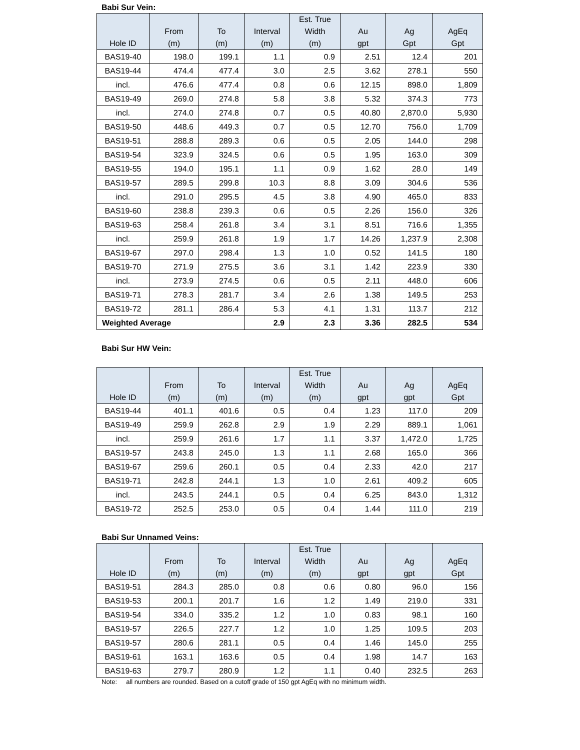Babi Sur Vein:
| Hole ID | From (m) | To (m) | Interval (m) | Est. True Width (m) | Au gpt | Ag Gpt | AgEq Gpt |
| --- | --- | --- | --- | --- | --- | --- | --- |
| BAS19-40 | 198.0 | 199.1 | 1.1 | 0.9 | 2.51 | 12.4 | 201 |
| BAS19-44 | 474.4 | 477.4 | 3.0 | 2.5 | 3.62 | 278.1 | 550 |
| incl. | 476.6 | 477.4 | 0.8 | 0.6 | 12.15 | 898.0 | 1,809 |
| BAS19-49 | 269.0 | 274.8 | 5.8 | 3.8 | 5.32 | 374.3 | 773 |
| incl. | 274.0 | 274.8 | 0.7 | 0.5 | 40.80 | 2,870.0 | 5,930 |
| BAS19-50 | 448.6 | 449.3 | 0.7 | 0.5 | 12.70 | 756.0 | 1,709 |
| BAS19-51 | 288.8 | 289.3 | 0.6 | 0.5 | 2.05 | 144.0 | 298 |
| BAS19-54 | 323.9 | 324.5 | 0.6 | 0.5 | 1.95 | 163.0 | 309 |
| BAS19-55 | 194.0 | 195.1 | 1.1 | 0.9 | 1.62 | 28.0 | 149 |
| BAS19-57 | 289.5 | 299.8 | 10.3 | 8.8 | 3.09 | 304.6 | 536 |
| incl. | 291.0 | 295.5 | 4.5 | 3.8 | 4.90 | 465.0 | 833 |
| BAS19-60 | 238.8 | 239.3 | 0.6 | 0.5 | 2.26 | 156.0 | 326 |
| BAS19-63 | 258.4 | 261.8 | 3.4 | 3.1 | 8.51 | 716.6 | 1,355 |
| incl. | 259.9 | 261.8 | 1.9 | 1.7 | 14.26 | 1,237.9 | 2,308 |
| BAS19-67 | 297.0 | 298.4 | 1.3 | 1.0 | 0.52 | 141.5 | 180 |
| BAS19-70 | 271.9 | 275.5 | 3.6 | 3.1 | 1.42 | 223.9 | 330 |
| incl. | 273.9 | 274.5 | 0.6 | 0.5 | 2.11 | 448.0 | 606 |
| BAS19-71 | 278.3 | 281.7 | 3.4 | 2.6 | 1.38 | 149.5 | 253 |
| BAS19-72 | 281.1 | 286.4 | 5.3 | 4.1 | 1.31 | 113.7 | 212 |
| Weighted Average | | | 2.9 | 2.3 | 3.36 | 282.5 | 534 |
Babi Sur HW Vein:
| Hole ID | From (m) | To (m) | Interval (m) | Est. True Width (m) | Au gpt | Ag gpt | AgEq Gpt |
| --- | --- | --- | --- | --- | --- | --- | --- |
| BAS19-44 | 401.1 | 401.6 | 0.5 | 0.4 | 1.23 | 117.0 | 209 |
| BAS19-49 | 259.9 | 262.8 | 2.9 | 1.9 | 2.29 | 889.1 | 1,061 |
| incl. | 259.9 | 261.6 | 1.7 | 1.1 | 3.37 | 1,472.0 | 1,725 |
| BAS19-57 | 243.8 | 245.0 | 1.3 | 1.1 | 2.68 | 165.0 | 366 |
| BAS19-67 | 259.6 | 260.1 | 0.5 | 0.4 | 2.33 | 42.0 | 217 |
| BAS19-71 | 242.8 | 244.1 | 1.3 | 1.0 | 2.61 | 409.2 | 605 |
| incl. | 243.5 | 244.1 | 0.5 | 0.4 | 6.25 | 843.0 | 1,312 |
| BAS19-72 | 252.5 | 253.0 | 0.5 | 0.4 | 1.44 | 111.0 | 219 |
Babi Sur Unnamed Veins:
| Hole ID | From (m) | To (m) | Interval (m) | Est. True Width (m) | Au gpt | Ag gpt | AgEq Gpt |
| --- | --- | --- | --- | --- | --- | --- | --- |
| BAS19-51 | 284.3 | 285.0 | 0.8 | 0.6 | 0.80 | 96.0 | 156 |
| BAS19-53 | 200.1 | 201.7 | 1.6 | 1.2 | 1.49 | 219.0 | 331 |
| BAS19-54 | 334.0 | 335.2 | 1.2 | 1.0 | 0.83 | 98.1 | 160 |
| BAS19-57 | 226.5 | 227.7 | 1.2 | 1.0 | 1.25 | 109.5 | 203 |
| BAS19-57 | 280.6 | 281.1 | 0.5 | 0.4 | 1.46 | 145.0 | 255 |
| BAS19-61 | 163.1 | 163.6 | 0.5 | 0.4 | 1.98 | 14.7 | 163 |
| BAS19-63 | 279.7 | 280.9 | 1.2 | 1.1 | 0.40 | 232.5 | 263 |
Note: all numbers are rounded. Based on a cutoff grade of 150 gpt AgEq with no minimum width.